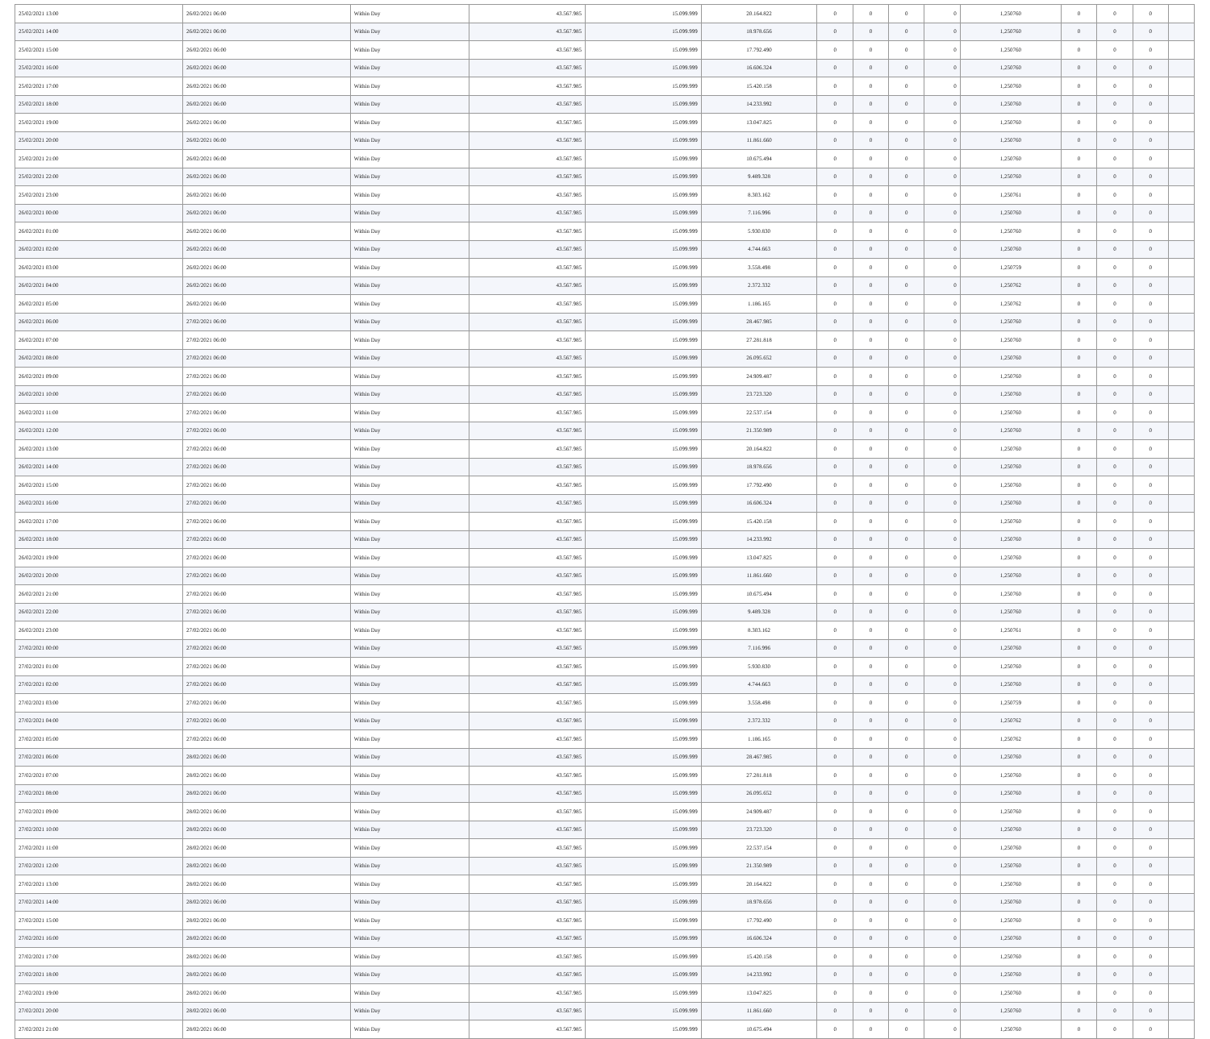| 25/02/2021 13:00 | 26/02/2021 06:00 | Within Day | 43.567.985 | 15.099.999 | 20.164.822 | 0 | 0 | 0 | 0 | 1,250760 | 0 | 0 | 0 | |
| 25/02/2021 14:00 | 26/02/2021 06:00 | Within Day | 43.567.985 | 15.099.999 | 18.978.656 | 0 | 0 | 0 | 0 | 1,250760 | 0 | 0 | 0 | |
| 25/02/2021 15:00 | 26/02/2021 06:00 | Within Day | 43.567.985 | 15.099.999 | 17.792.490 | 0 | 0 | 0 | 0 | 1,250760 | 0 | 0 | 0 | |
| 25/02/2021 16:00 | 26/02/2021 06:00 | Within Day | 43.567.985 | 15.099.999 | 16.606.324 | 0 | 0 | 0 | 0 | 1,250760 | 0 | 0 | 0 | |
| 25/02/2021 17:00 | 26/02/2021 06:00 | Within Day | 43.567.985 | 15.099.999 | 15.420.158 | 0 | 0 | 0 | 0 | 1,250760 | 0 | 0 | 0 | |
| 25/02/2021 18:00 | 26/02/2021 06:00 | Within Day | 43.567.985 | 15.099.999 | 14.233.992 | 0 | 0 | 0 | 0 | 1,250760 | 0 | 0 | 0 | |
| 25/02/2021 19:00 | 26/02/2021 06:00 | Within Day | 43.567.985 | 15.099.999 | 13.047.825 | 0 | 0 | 0 | 0 | 1,250760 | 0 | 0 | 0 | |
| 25/02/2021 20:00 | 26/02/2021 06:00 | Within Day | 43.567.985 | 15.099.999 | 11.861.660 | 0 | 0 | 0 | 0 | 1,250760 | 0 | 0 | 0 | |
| 25/02/2021 21:00 | 26/02/2021 06:00 | Within Day | 43.567.985 | 15.099.999 | 10.675.494 | 0 | 0 | 0 | 0 | 1,250760 | 0 | 0 | 0 | |
| 25/02/2021 22:00 | 26/02/2021 06:00 | Within Day | 43.567.985 | 15.099.999 | 9.489.328 | 0 | 0 | 0 | 0 | 1,250760 | 0 | 0 | 0 | |
| 25/02/2021 23:00 | 26/02/2021 06:00 | Within Day | 43.567.985 | 15.099.999 | 8.303.162 | 0 | 0 | 0 | 0 | 1,250761 | 0 | 0 | 0 | |
| 26/02/2021 00:00 | 26/02/2021 06:00 | Within Day | 43.567.985 | 15.099.999 | 7.116.996 | 0 | 0 | 0 | 0 | 1,250760 | 0 | 0 | 0 | |
| 26/02/2021 01:00 | 26/02/2021 06:00 | Within Day | 43.567.985 | 15.099.999 | 5.930.830 | 0 | 0 | 0 | 0 | 1,250760 | 0 | 0 | 0 | |
| 26/02/2021 02:00 | 26/02/2021 06:00 | Within Day | 43.567.985 | 15.099.999 | 4.744.663 | 0 | 0 | 0 | 0 | 1,250760 | 0 | 0 | 0 | |
| 26/02/2021 03:00 | 26/02/2021 06:00 | Within Day | 43.567.985 | 15.099.999 | 3.558.498 | 0 | 0 | 0 | 0 | 1,250759 | 0 | 0 | 0 | |
| 26/02/2021 04:00 | 26/02/2021 06:00 | Within Day | 43.567.985 | 15.099.999 | 2.372.332 | 0 | 0 | 0 | 0 | 1,250762 | 0 | 0 | 0 | |
| 26/02/2021 05:00 | 26/02/2021 06:00 | Within Day | 43.567.985 | 15.099.999 | 1.186.165 | 0 | 0 | 0 | 0 | 1,250762 | 0 | 0 | 0 | |
| 26/02/2021 06:00 | 27/02/2021 06:00 | Within Day | 43.567.985 | 15.099.999 | 28.467.985 | 0 | 0 | 0 | 0 | 1,250760 | 0 | 0 | 0 | |
| 26/02/2021 07:00 | 27/02/2021 06:00 | Within Day | 43.567.985 | 15.099.999 | 27.281.818 | 0 | 0 | 0 | 0 | 1,250760 | 0 | 0 | 0 | |
| 26/02/2021 08:00 | 27/02/2021 06:00 | Within Day | 43.567.985 | 15.099.999 | 26.095.652 | 0 | 0 | 0 | 0 | 1,250760 | 0 | 0 | 0 | |
| 26/02/2021 09:00 | 27/02/2021 06:00 | Within Day | 43.567.985 | 15.099.999 | 24.909.487 | 0 | 0 | 0 | 0 | 1,250760 | 0 | 0 | 0 | |
| 26/02/2021 10:00 | 27/02/2021 06:00 | Within Day | 43.567.985 | 15.099.999 | 23.723.320 | 0 | 0 | 0 | 0 | 1,250760 | 0 | 0 | 0 | |
| 26/02/2021 11:00 | 27/02/2021 06:00 | Within Day | 43.567.985 | 15.099.999 | 22.537.154 | 0 | 0 | 0 | 0 | 1,250760 | 0 | 0 | 0 | |
| 26/02/2021 12:00 | 27/02/2021 06:00 | Within Day | 43.567.985 | 15.099.999 | 21.350.989 | 0 | 0 | 0 | 0 | 1,250760 | 0 | 0 | 0 | |
| 26/02/2021 13:00 | 27/02/2021 06:00 | Within Day | 43.567.985 | 15.099.999 | 20.164.822 | 0 | 0 | 0 | 0 | 1,250760 | 0 | 0 | 0 | |
| 26/02/2021 14:00 | 27/02/2021 06:00 | Within Day | 43.567.985 | 15.099.999 | 18.978.656 | 0 | 0 | 0 | 0 | 1,250760 | 0 | 0 | 0 | |
| 26/02/2021 15:00 | 27/02/2021 06:00 | Within Day | 43.567.985 | 15.099.999 | 17.792.490 | 0 | 0 | 0 | 0 | 1,250760 | 0 | 0 | 0 | |
| 26/02/2021 16:00 | 27/02/2021 06:00 | Within Day | 43.567.985 | 15.099.999 | 16.606.324 | 0 | 0 | 0 | 0 | 1,250760 | 0 | 0 | 0 | |
| 26/02/2021 17:00 | 27/02/2021 06:00 | Within Day | 43.567.985 | 15.099.999 | 15.420.158 | 0 | 0 | 0 | 0 | 1,250760 | 0 | 0 | 0 | |
| 26/02/2021 18:00 | 27/02/2021 06:00 | Within Day | 43.567.985 | 15.099.999 | 14.233.992 | 0 | 0 | 0 | 0 | 1,250760 | 0 | 0 | 0 | |
| 26/02/2021 19:00 | 27/02/2021 06:00 | Within Day | 43.567.985 | 15.099.999 | 13.047.825 | 0 | 0 | 0 | 0 | 1,250760 | 0 | 0 | 0 | |
| 26/02/2021 20:00 | 27/02/2021 06:00 | Within Day | 43.567.985 | 15.099.999 | 11.861.660 | 0 | 0 | 0 | 0 | 1,250760 | 0 | 0 | 0 | |
| 26/02/2021 21:00 | 27/02/2021 06:00 | Within Day | 43.567.985 | 15.099.999 | 10.675.494 | 0 | 0 | 0 | 0 | 1,250760 | 0 | 0 | 0 | |
| 26/02/2021 22:00 | 27/02/2021 06:00 | Within Day | 43.567.985 | 15.099.999 | 9.489.328 | 0 | 0 | 0 | 0 | 1,250760 | 0 | 0 | 0 | |
| 26/02/2021 23:00 | 27/02/2021 06:00 | Within Day | 43.567.985 | 15.099.999 | 8.303.162 | 0 | 0 | 0 | 0 | 1,250761 | 0 | 0 | 0 | |
| 27/02/2021 00:00 | 27/02/2021 06:00 | Within Day | 43.567.985 | 15.099.999 | 7.116.996 | 0 | 0 | 0 | 0 | 1,250760 | 0 | 0 | 0 | |
| 27/02/2021 01:00 | 27/02/2021 06:00 | Within Day | 43.567.985 | 15.099.999 | 5.930.830 | 0 | 0 | 0 | 0 | 1,250760 | 0 | 0 | 0 | |
| 27/02/2021 02:00 | 27/02/2021 06:00 | Within Day | 43.567.985 | 15.099.999 | 4.744.663 | 0 | 0 | 0 | 0 | 1,250760 | 0 | 0 | 0 | |
| 27/02/2021 03:00 | 27/02/2021 06:00 | Within Day | 43.567.985 | 15.099.999 | 3.558.498 | 0 | 0 | 0 | 0 | 1,250759 | 0 | 0 | 0 | |
| 27/02/2021 04:00 | 27/02/2021 06:00 | Within Day | 43.567.985 | 15.099.999 | 2.372.332 | 0 | 0 | 0 | 0 | 1,250762 | 0 | 0 | 0 | |
| 27/02/2021 05:00 | 27/02/2021 06:00 | Within Day | 43.567.985 | 15.099.999 | 1.186.165 | 0 | 0 | 0 | 0 | 1,250762 | 0 | 0 | 0 | |
| 27/02/2021 06:00 | 28/02/2021 06:00 | Within Day | 43.567.985 | 15.099.999 | 28.467.985 | 0 | 0 | 0 | 0 | 1,250760 | 0 | 0 | 0 | |
| 27/02/2021 07:00 | 28/02/2021 06:00 | Within Day | 43.567.985 | 15.099.999 | 27.281.818 | 0 | 0 | 0 | 0 | 1,250760 | 0 | 0 | 0 | |
| 27/02/2021 08:00 | 28/02/2021 06:00 | Within Day | 43.567.985 | 15.099.999 | 26.095.652 | 0 | 0 | 0 | 0 | 1,250760 | 0 | 0 | 0 | |
| 27/02/2021 09:00 | 28/02/2021 06:00 | Within Day | 43.567.985 | 15.099.999 | 24.909.487 | 0 | 0 | 0 | 0 | 1,250760 | 0 | 0 | 0 | |
| 27/02/2021 10:00 | 28/02/2021 06:00 | Within Day | 43.567.985 | 15.099.999 | 23.723.320 | 0 | 0 | 0 | 0 | 1,250760 | 0 | 0 | 0 | |
| 27/02/2021 11:00 | 28/02/2021 06:00 | Within Day | 43.567.985 | 15.099.999 | 22.537.154 | 0 | 0 | 0 | 0 | 1,250760 | 0 | 0 | 0 | |
| 27/02/2021 12:00 | 28/02/2021 06:00 | Within Day | 43.567.985 | 15.099.999 | 21.350.989 | 0 | 0 | 0 | 0 | 1,250760 | 0 | 0 | 0 | |
| 27/02/2021 13:00 | 28/02/2021 06:00 | Within Day | 43.567.985 | 15.099.999 | 20.164.822 | 0 | 0 | 0 | 0 | 1,250760 | 0 | 0 | 0 | |
| 27/02/2021 14:00 | 28/02/2021 06:00 | Within Day | 43.567.985 | 15.099.999 | 18.978.656 | 0 | 0 | 0 | 0 | 1,250760 | 0 | 0 | 0 | |
| 27/02/2021 15:00 | 28/02/2021 06:00 | Within Day | 43.567.985 | 15.099.999 | 17.792.490 | 0 | 0 | 0 | 0 | 1,250760 | 0 | 0 | 0 | |
| 27/02/2021 16:00 | 28/02/2021 06:00 | Within Day | 43.567.985 | 15.099.999 | 16.606.324 | 0 | 0 | 0 | 0 | 1,250760 | 0 | 0 | 0 | |
| 27/02/2021 17:00 | 28/02/2021 06:00 | Within Day | 43.567.985 | 15.099.999 | 15.420.158 | 0 | 0 | 0 | 0 | 1,250760 | 0 | 0 | 0 | |
| 27/02/2021 18:00 | 28/02/2021 06:00 | Within Day | 43.567.985 | 15.099.999 | 14.233.992 | 0 | 0 | 0 | 0 | 1,250760 | 0 | 0 | 0 | |
| 27/02/2021 19:00 | 28/02/2021 06:00 | Within Day | 43.567.985 | 15.099.999 | 13.047.825 | 0 | 0 | 0 | 0 | 1,250760 | 0 | 0 | 0 | |
| 27/02/2021 20:00 | 28/02/2021 06:00 | Within Day | 43.567.985 | 15.099.999 | 11.861.660 | 0 | 0 | 0 | 0 | 1,250760 | 0 | 0 | 0 | |
| 27/02/2021 21:00 | 28/02/2021 06:00 | Within Day | 43.567.985 | 15.099.999 | 10.675.494 | 0 | 0 | 0 | 0 | 1,250760 | 0 | 0 | 0 | |